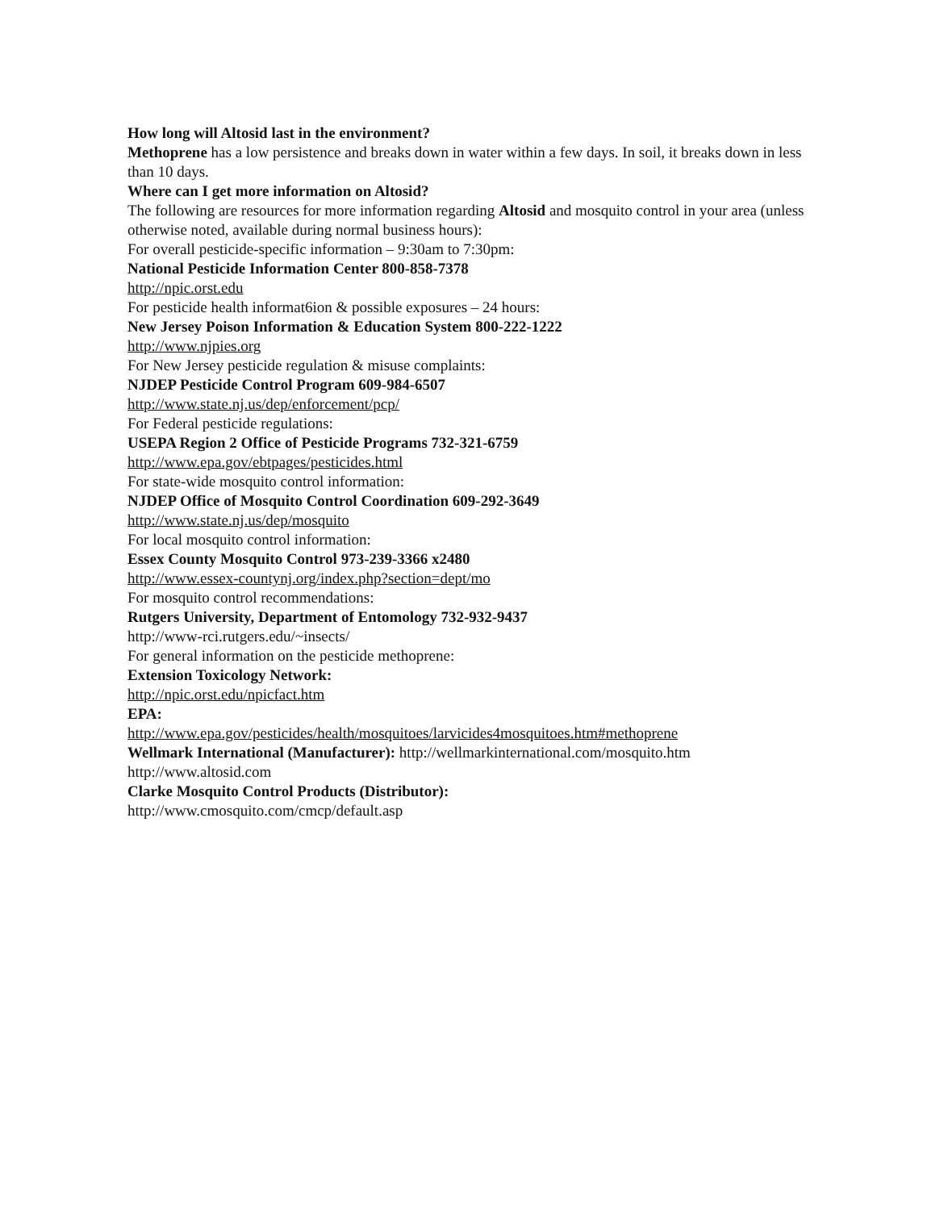How long will Altosid last in the environment?
Methoprene has a low persistence and breaks down in water within a few days. In soil, it breaks down in less than 10 days.
Where can I get more information on Altosid?
The following are resources for more information regarding Altosid and mosquito control in your area (unless otherwise noted, available during normal business hours):
For overall pesticide-specific information – 9:30am to 7:30pm:
National Pesticide Information Center 800-858-7378
http://npic.orst.edu
For pesticide health informat6ion & possible exposures – 24 hours:
New Jersey Poison Information & Education System 800-222-1222
http://www.njpies.org
For New Jersey pesticide regulation & misuse complaints:
NJDEP Pesticide Control Program 609-984-6507
http://www.state.nj.us/dep/enforcement/pcp/
For Federal pesticide regulations:
USEPA Region 2 Office of Pesticide Programs 732-321-6759
http://www.epa.gov/ebtpages/pesticides.html
For state-wide mosquito control information:
NJDEP Office of Mosquito Control Coordination 609-292-3649
http://www.state.nj.us/dep/mosquito
For local mosquito control information:
Essex County Mosquito Control 973-239-3366 x2480
http://www.essex-countynj.org/index.php?section=dept/mo
For mosquito control recommendations:
Rutgers University, Department of Entomology 732-932-9437
http://www-rci.rutgers.edu/~insects/
For general information on the pesticide methoprene:
Extension Toxicology Network:
http://npic.orst.edu/npicfact.htm
EPA:
http://www.epa.gov/pesticides/health/mosquitoes/larvicides4mosquitoes.htm#methoprene
Wellmark International (Manufacturer): http://wellmarkinternational.com/mosquito.htm
http://www.altosid.com
Clarke Mosquito Control Products (Distributor):
http://www.cmosquito.com/cmcp/default.asp